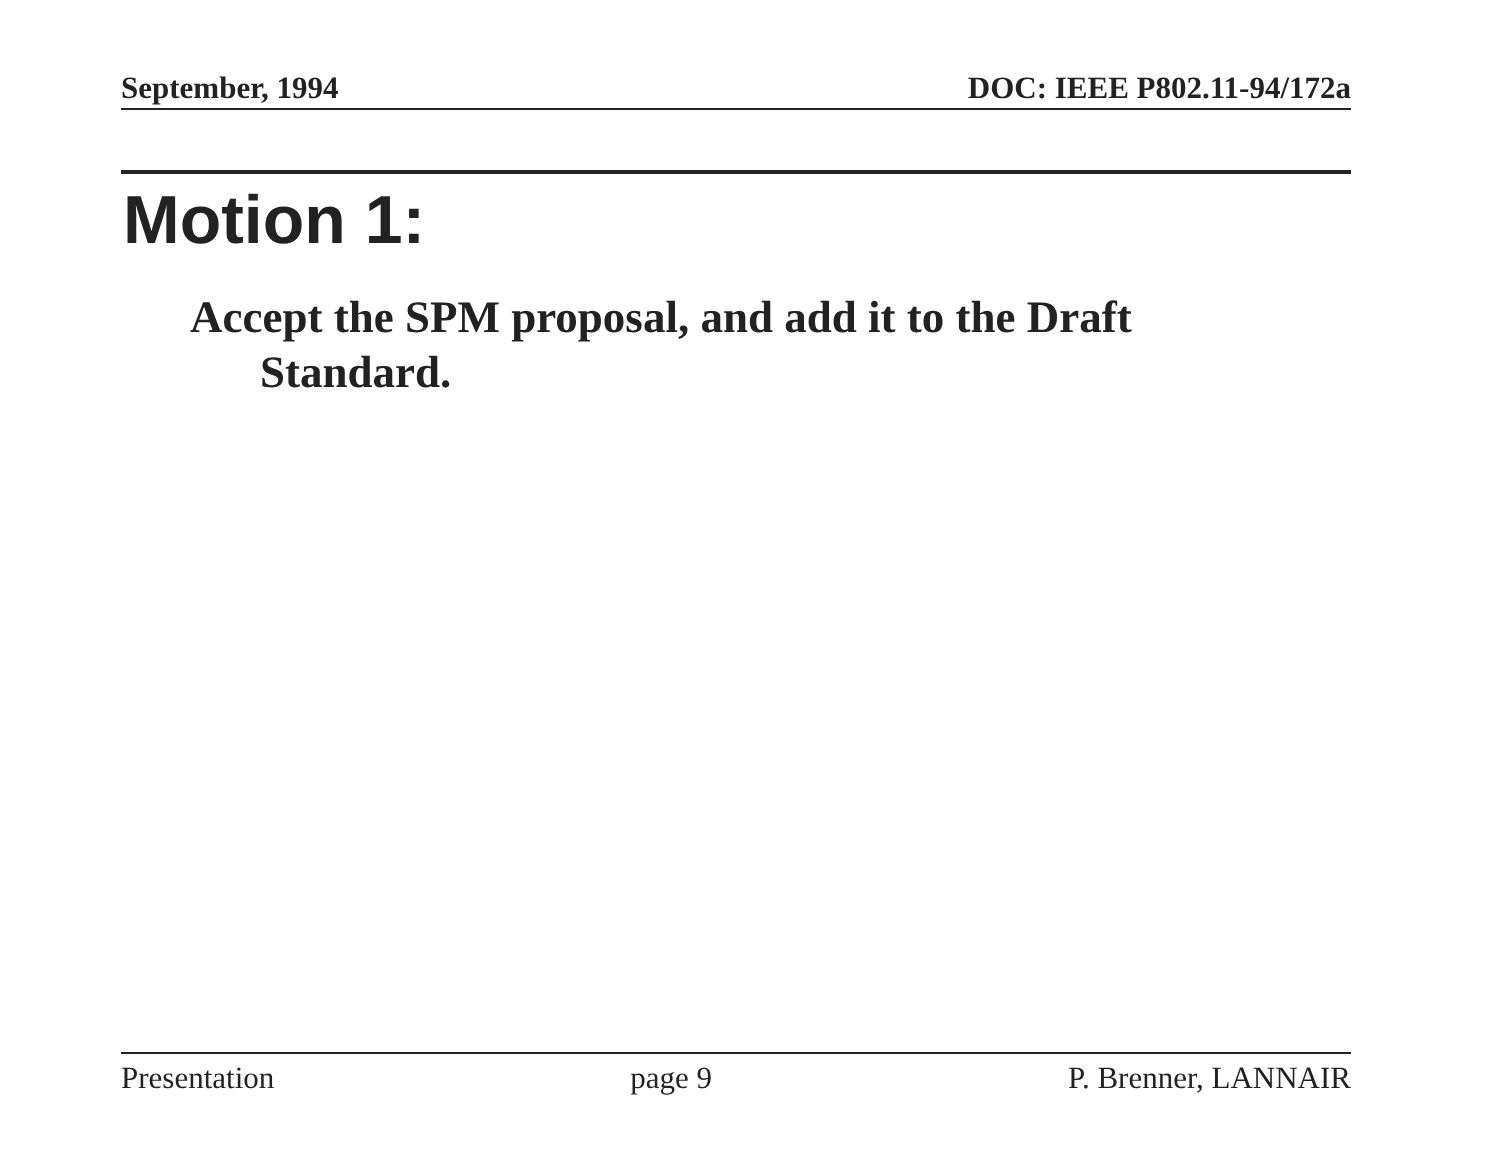September, 1994 DOC: IEEE P802.11-94/172a
Motion 1:
Accept the SPM proposal, and add it to the Draft Standard.
Presentation page 9 P. Brenner, LANNAIR